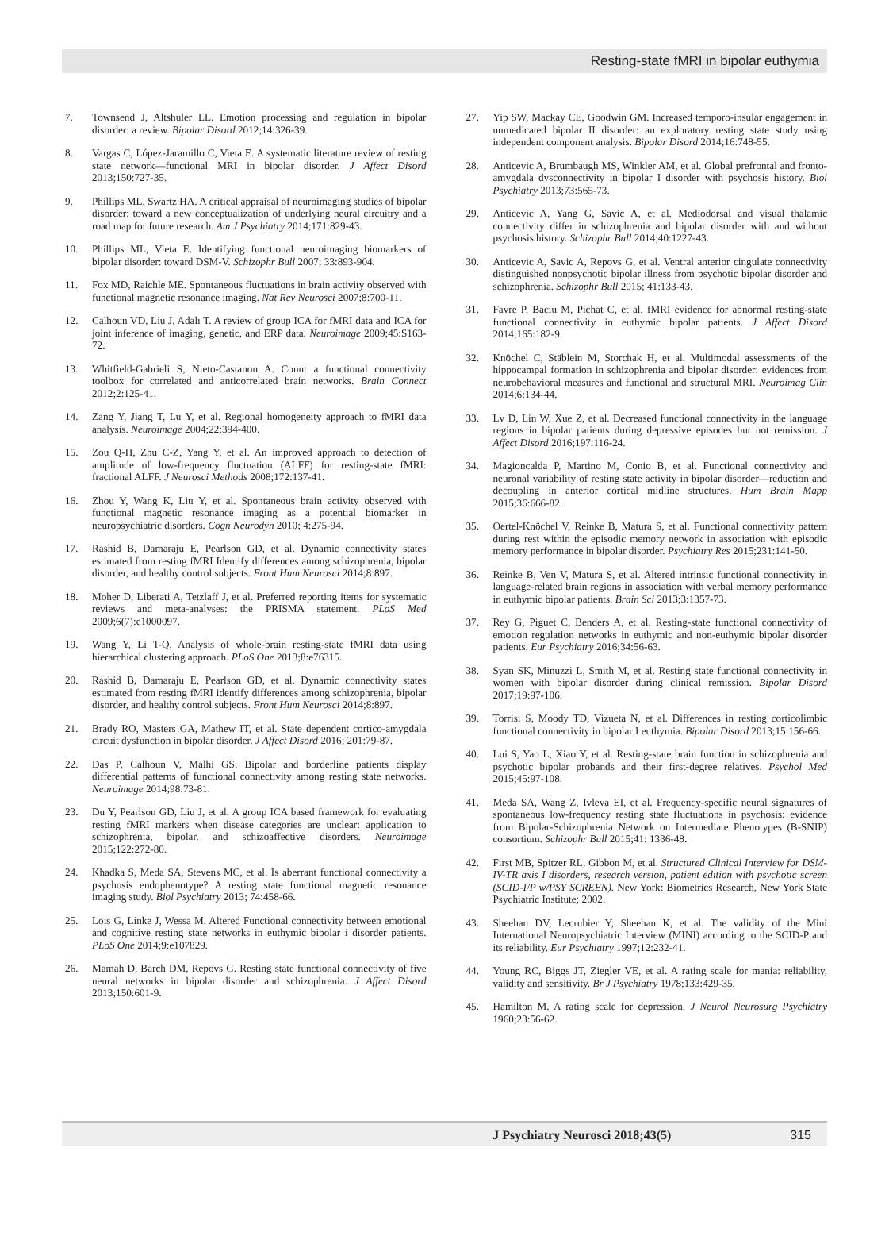Resting-state fMRI in bipolar euthymia
7. Townsend J, Altshuler LL. Emotion processing and regulation in bipolar disorder: a review. Bipolar Disord 2012;14:326-39.
8. Vargas C, López-Jaramillo C, Vieta E. A systematic literature review of resting state network—functional MRI in bipolar disorder. J Affect Disord 2013;150:727-35.
9. Phillips ML, Swartz HA. A critical appraisal of neuroimaging studies of bipolar disorder: toward a new conceptualization of underlying neural circuitry and a road map for future research. Am J Psychiatry 2014;171:829-43.
10. Phillips ML, Vieta E. Identifying functional neuroimaging biomarkers of bipolar disorder: toward DSM-V. Schizophr Bull 2007; 33:893-904.
11. Fox MD, Raichle ME. Spontaneous fluctuations in brain activity observed with functional magnetic resonance imaging. Nat Rev Neurosci 2007;8:700-11.
12. Calhoun VD, Liu J, Adalı T. A review of group ICA for fMRI data and ICA for joint inference of imaging, genetic, and ERP data. Neuroimage 2009;45:S163-72.
13. Whitfield-Gabrieli S, Nieto-Castanon A. Conn: a functional connectivity toolbox for correlated and anticorrelated brain networks. Brain Connect 2012;2:125-41.
14. Zang Y, Jiang T, Lu Y, et al. Regional homogeneity approach to fMRI data analysis. Neuroimage 2004;22:394-400.
15. Zou Q-H, Zhu C-Z, Yang Y, et al. An improved approach to detection of amplitude of low-frequency fluctuation (ALFF) for resting-state fMRI: fractional ALFF. J Neurosci Methods 2008;172:137-41.
16. Zhou Y, Wang K, Liu Y, et al. Spontaneous brain activity observed with functional magnetic resonance imaging as a potential biomarker in neuropsychiatric disorders. Cogn Neurodyn 2010; 4:275-94.
17. Rashid B, Damaraju E, Pearlson GD, et al. Dynamic connectivity states estimated from resting fMRI Identify differences among schizophrenia, bipolar disorder, and healthy control subjects. Front Hum Neurosci 2014;8:897.
18. Moher D, Liberati A, Tetzlaff J, et al. Preferred reporting items for systematic reviews and meta-analyses: the PRISMA statement. PLoS Med 2009;6(7):e1000097.
19. Wang Y, Li T-Q. Analysis of whole-brain resting-state fMRI data using hierarchical clustering approach. PLoS One 2013;8:e76315.
20. Rashid B, Damaraju E, Pearlson GD, et al. Dynamic connectivity states estimated from resting fMRI identify differences among schizophrenia, bipolar disorder, and healthy control subjects. Front Hum Neurosci 2014;8:897.
21. Brady RO, Masters GA, Mathew IT, et al. State dependent cortico-amygdala circuit dysfunction in bipolar disorder. J Affect Disord 2016; 201:79-87.
22. Das P, Calhoun V, Malhi GS. Bipolar and borderline patients display differential patterns of functional connectivity among resting state networks. Neuroimage 2014;98:73-81.
23. Du Y, Pearlson GD, Liu J, et al. A group ICA based framework for evaluating resting fMRI markers when disease categories are unclear: application to schizophrenia, bipolar, and schizoaffective disorders. Neuroimage 2015;122:272-80.
24. Khadka S, Meda SA, Stevens MC, et al. Is aberrant functional connectivity a psychosis endophenotype? A resting state functional magnetic resonance imaging study. Biol Psychiatry 2013; 74:458-66.
25. Lois G, Linke J, Wessa M. Altered Functional connectivity between emotional and cognitive resting state networks in euthymic bipolar i disorder patients. PLoS One 2014;9:e107829.
26. Mamah D, Barch DM, Repovs G. Resting state functional connectivity of five neural networks in bipolar disorder and schizophrenia. J Affect Disord 2013;150:601-9.
27. Yip SW, Mackay CE, Goodwin GM. Increased temporo-insular engagement in unmedicated bipolar II disorder: an exploratory resting state study using independent component analysis. Bipolar Disord 2014;16:748-55.
28. Anticevic A, Brumbaugh MS, Winkler AM, et al. Global prefrontal and fronto-amygdala dysconnectivity in bipolar I disorder with psychosis history. Biol Psychiatry 2013;73:565-73.
29. Anticevic A, Yang G, Savic A, et al. Mediodorsal and visual thalamic connectivity differ in schizophrenia and bipolar disorder with and without psychosis history. Schizophr Bull 2014;40:1227-43.
30. Anticevic A, Savic A, Repovs G, et al. Ventral anterior cingulate connectivity distinguished nonpsychotic bipolar illness from psychotic bipolar disorder and schizophrenia. Schizophr Bull 2015; 41:133-43.
31. Favre P, Baciu M, Pichat C, et al. fMRI evidence for abnormal resting-state functional connectivity in euthymic bipolar patients. J Affect Disord 2014;165:182-9.
32. Knöchel C, Stäblein M, Storchak H, et al. Multimodal assessments of the hippocampal formation in schizophrenia and bipolar disorder: evidences from neurobehavioral measures and functional and structural MRI. Neuroimag Clin 2014;6:134-44.
33. Lv D, Lin W, Xue Z, et al. Decreased functional connectivity in the language regions in bipolar patients during depressive episodes but not remission. J Affect Disord 2016;197:116-24.
34. Magioncalda P, Martino M, Conio B, et al. Functional connectivity and neuronal variability of resting state activity in bipolar disorder—reduction and decoupling in anterior cortical midline structures. Hum Brain Mapp 2015;36:666-82.
35. Oertel-Knöchel V, Reinke B, Matura S, et al. Functional connectivity pattern during rest within the episodic memory network in association with episodic memory performance in bipolar disorder. Psychiatry Res 2015;231:141-50.
36. Reinke B, Ven V, Matura S, et al. Altered intrinsic functional connectivity in language-related brain regions in association with verbal memory performance in euthymic bipolar patients. Brain Sci 2013;3:1357-73.
37. Rey G, Piguet C, Benders A, et al. Resting-state functional connectivity of emotion regulation networks in euthymic and non-euthymic bipolar disorder patients. Eur Psychiatry 2016;34:56-63.
38. Syan SK, Minuzzi L, Smith M, et al. Resting state functional connectivity in women with bipolar disorder during clinical remission. Bipolar Disord 2017;19:97-106.
39. Torrisi S, Moody TD, Vizueta N, et al. Differences in resting corticolimbic functional connectivity in bipolar I euthymia. Bipolar Disord 2013;15:156-66.
40. Lui S, Yao L, Xiao Y, et al. Resting-state brain function in schizophrenia and psychotic bipolar probands and their first-degree relatives. Psychol Med 2015;45:97-108.
41. Meda SA, Wang Z, Ivleva EI, et al. Frequency-specific neural signatures of spontaneous low-frequency resting state fluctuations in psychosis: evidence from Bipolar-Schizophrenia Network on Intermediate Phenotypes (B-SNIP) consortium. Schizophr Bull 2015;41: 1336-48.
42. First MB, Spitzer RL, Gibbon M, et al. Structured Clinical Interview for DSM-IV-TR axis I disorders, research version, patient edition with psychotic screen (SCID-I/P w/PSY SCREEN). New York: Biometrics Research, New York State Psychiatric Institute; 2002.
43. Sheehan DV, Lecrubier Y, Sheehan K, et al. The validity of the Mini International Neuropsychiatric Interview (MINI) according to the SCID-P and its reliability. Eur Psychiatry 1997;12:232-41.
44. Young RC, Biggs JT, Ziegler VE, et al. A rating scale for mania: reliability, validity and sensitivity. Br J Psychiatry 1978;133:429-35.
45. Hamilton M. A rating scale for depression. J Neurol Neurosurg Psychiatry 1960;23:56-62.
J Psychiatry Neurosci 2018;43(5) 315